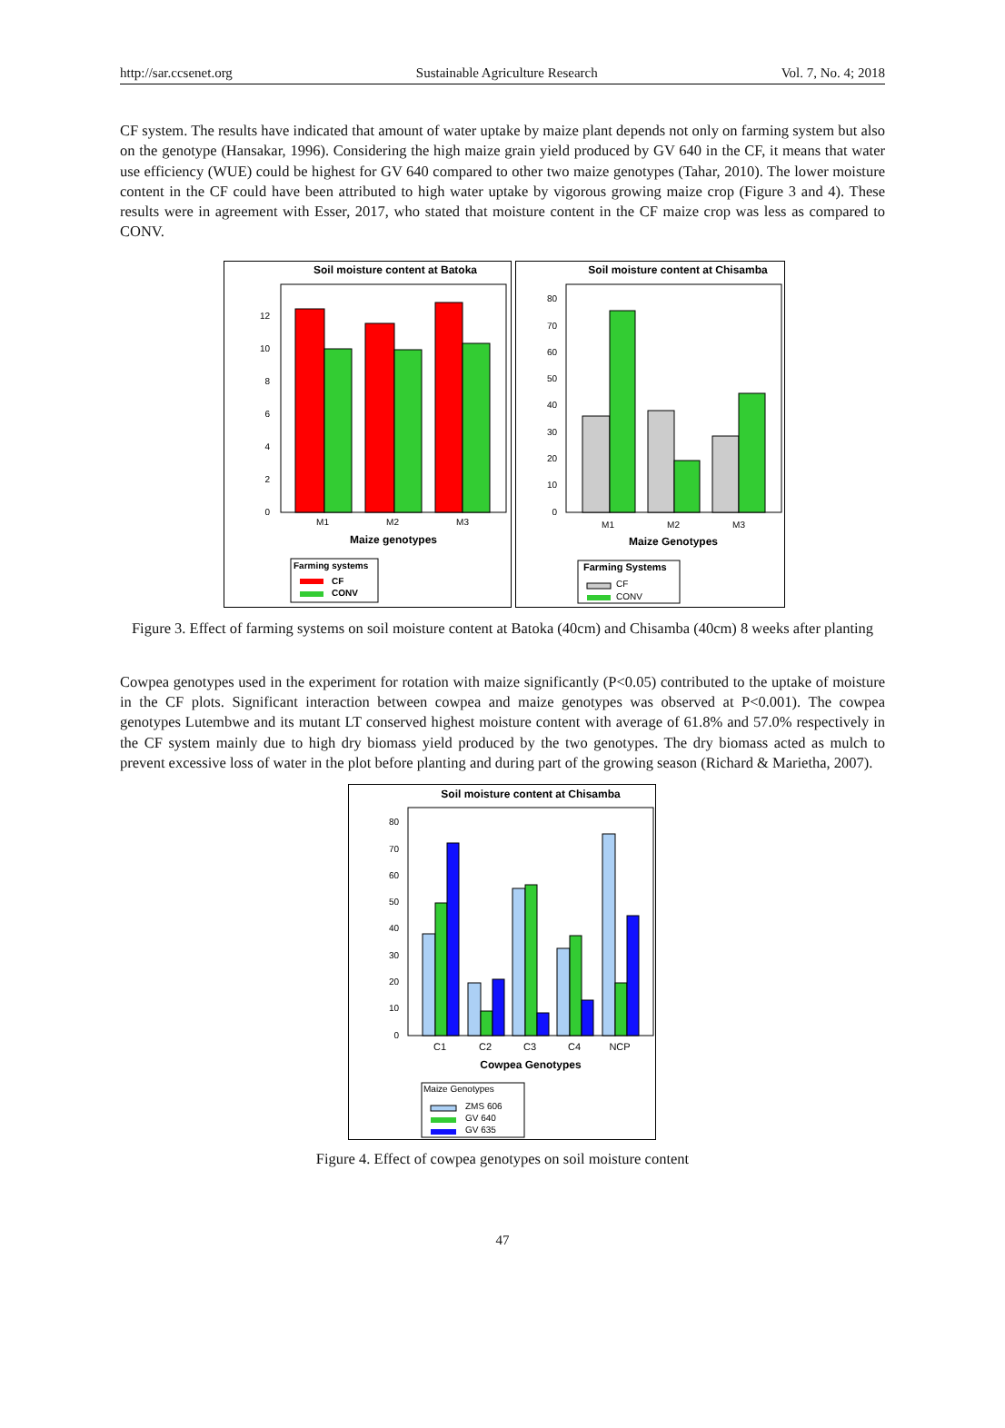http://sar.ccsenet.org Sustainable Agriculture Research Vol. 7, No. 4; 2018
CF system. The results have indicated that amount of water uptake by maize plant depends not only on farming system but also on the genotype (Hansakar, 1996). Considering the high maize grain yield produced by GV 640 in the CF, it means that water use efficiency (WUE) could be highest for GV 640 compared to other two maize genotypes (Tahar, 2010). The lower moisture content in the CF could have been attributed to high water uptake by vigorous growing maize crop (Figure 3 and 4). These results were in agreement with Esser, 2017, who stated that moisture content in the CF maize crop was less as compared to CONV.
Soil moisture content at Batoka
0
2
4
6
8
10
12
M1
M2
M3
Maize genotypes
Farming systems
CF
CONV
Soil moisture content at Chisamba
0
10
20
30
40
50
60
70
80
M1
M2
M3
Maize Genotypes
Farming Systems
CF
CONV
Figure 3. Effect of farming systems on soil moisture content at Batoka (40cm) and Chisamba (40cm) 8 weeks after planting
Cowpea genotypes used in the experiment for rotation with maize significantly (P<0.05) contributed to the uptake of moisture in the CF plots. Significant interaction between cowpea and maize genotypes was observed at P<0.001). The cowpea genotypes Lutembwe and its mutant LT conserved highest moisture content with average of 61.8% and 57.0% respectively in the CF system mainly due to high dry biomass yield produced by the two genotypes. The dry biomass acted as mulch to prevent excessive loss of water in the plot before planting and during part of the growing season (Richard & Marietha, 2007).
Soil moisture content at Chisamba
0
10
20
30
40
50
60
70
80
C1
C2
C3
C4
NCP
Cowpea Genotypes
Maize Genotypes
ZMS 606
GV 640
GV 635
Figure 4. Effect of cowpea genotypes on soil moisture content
47